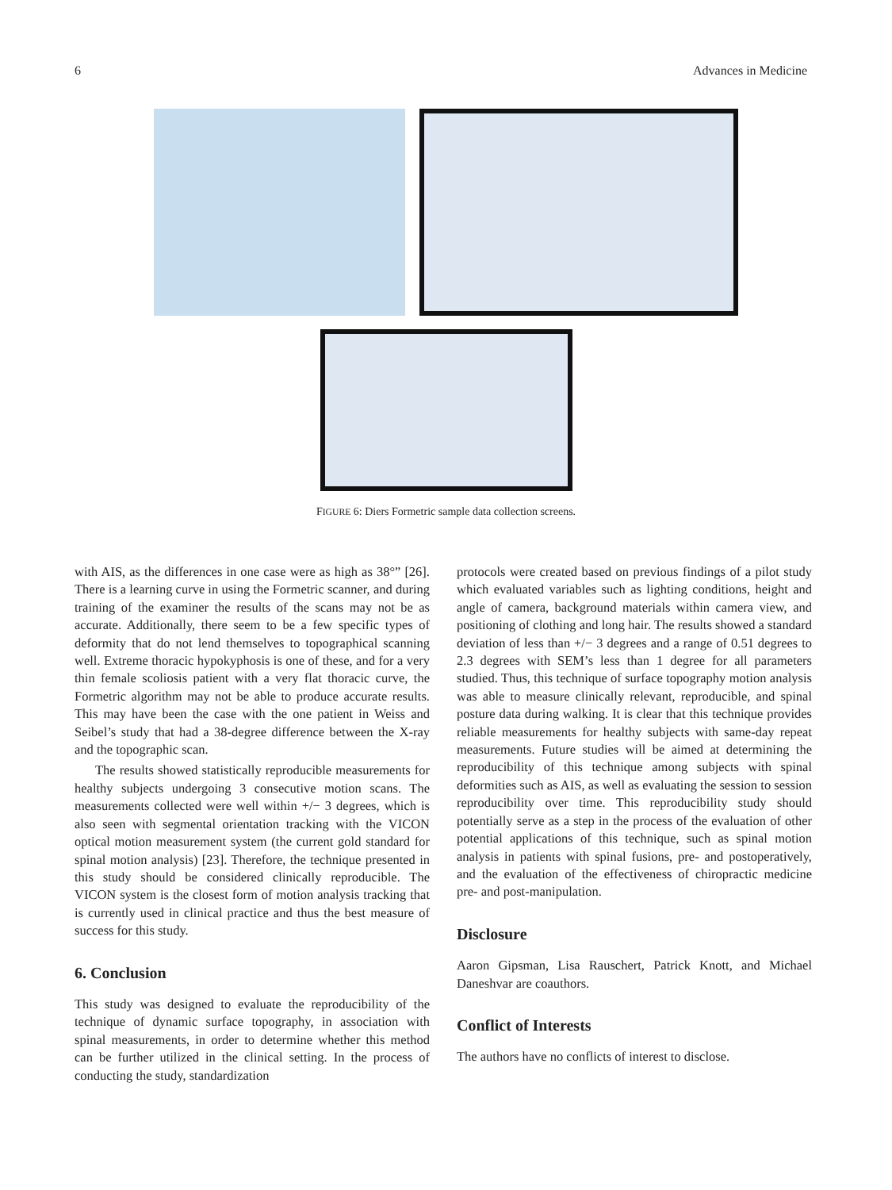6 Advances in Medicine
FIGURE 6: Diers Formetric sample data collection screens.
with AIS, as the differences in one case were as high as 38°” [26]. There is a learning curve in using the Formetric scanner, and during training of the examiner the results of the scans may not be as accurate. Additionally, there seem to be a few specific types of deformity that do not lend themselves to topographical scanning well. Extreme thoracic hypokyphosis is one of these, and for a very thin female scoliosis patient with a very flat thoracic curve, the Formetric algorithm may not be able to produce accurate results. This may have been the case with the one patient in Weiss and Seibel’s study that had a 38-degree difference between the X-ray and the topographic scan.
The results showed statistically reproducible measurements for healthy subjects undergoing 3 consecutive motion scans. The measurements collected were well within +/− 3 degrees, which is also seen with segmental orientation tracking with the VICON optical motion measurement system (the current gold standard for spinal motion analysis) [23]. Therefore, the technique presented in this study should be considered clinically reproducible. The VICON system is the closest form of motion analysis tracking that is currently used in clinical practice and thus the best measure of success for this study.
6. Conclusion
This study was designed to evaluate the reproducibility of the technique of dynamic surface topography, in association with spinal measurements, in order to determine whether this method can be further utilized in the clinical setting. In the process of conducting the study, standardization
protocols were created based on previous findings of a pilot study which evaluated variables such as lighting conditions, height and angle of camera, background materials within camera view, and positioning of clothing and long hair. The results showed a standard deviation of less than +/− 3 degrees and a range of 0.51 degrees to 2.3 degrees with SEM’s less than 1 degree for all parameters studied. Thus, this technique of surface topography motion analysis was able to measure clinically relevant, reproducible, and spinal posture data during walking. It is clear that this technique provides reliable measurements for healthy subjects with same-day repeat measurements. Future studies will be aimed at determining the reproducibility of this technique among subjects with spinal deformities such as AIS, as well as evaluating the session to session reproducibility over time. This reproducibility study should potentially serve as a step in the process of the evaluation of other potential applications of this technique, such as spinal motion analysis in patients with spinal fusions, pre- and postoperatively, and the evaluation of the effectiveness of chiropractic medicine pre- and post-manipulation.
Disclosure
Aaron Gipsman, Lisa Rauschert, Patrick Knott, and Michael Daneshvar are coauthors.
Conflict of Interests
The authors have no conflicts of interest to disclose.